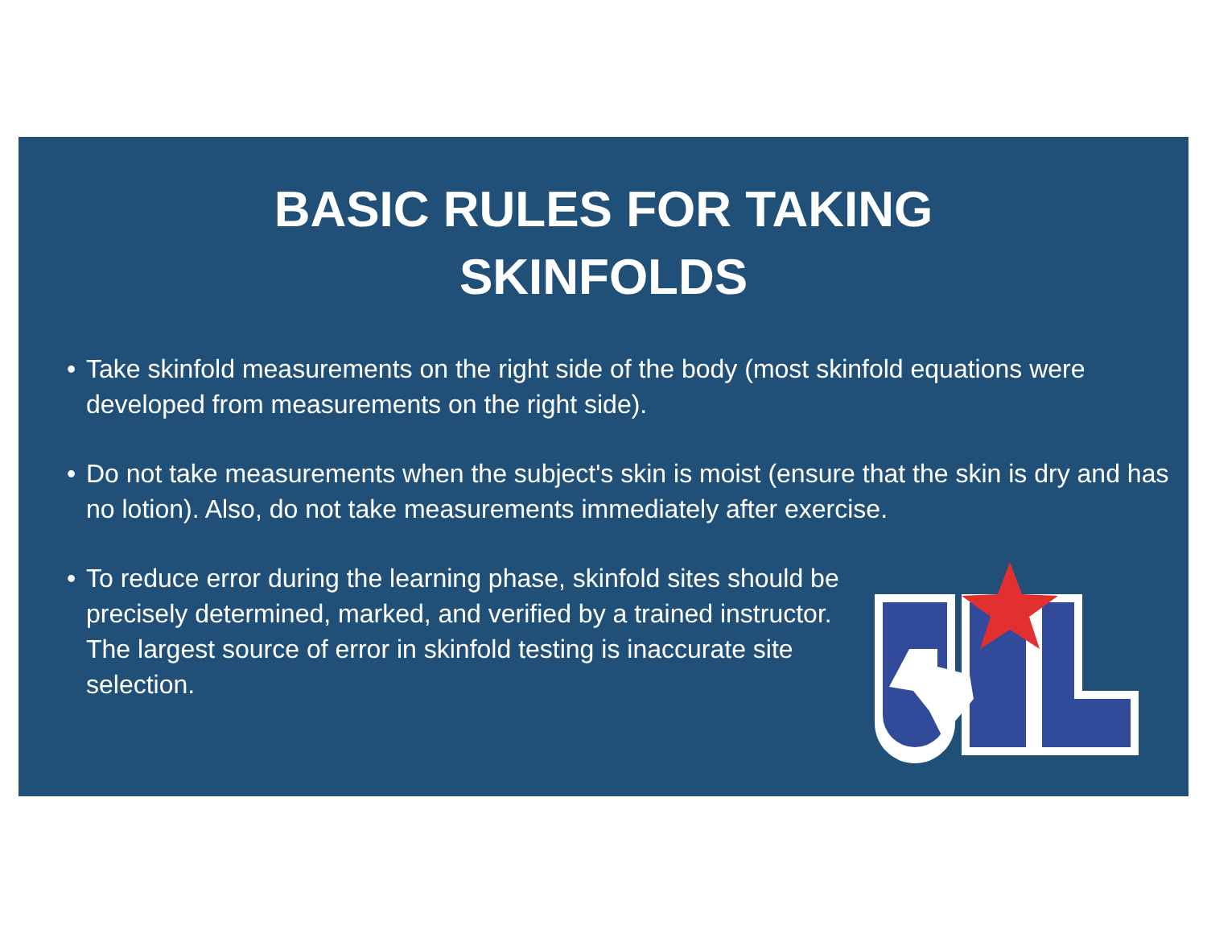BASIC RULES FOR TAKING
SKINFOLDS
• Take skinfold measurements on the right side of the body (most skinfold equations were developed from measurements on the right side).
• Do not take measurements when the subject's skin is moist (ensure that the skin is dry and has no lotion). Also, do not take measurements immediately after exercise.
• To reduce error during the learning phase, skinfold sites should be precisely determined, marked, and verified by a trained instructor. The largest source of error in skinfold testing is inaccurate site selection.